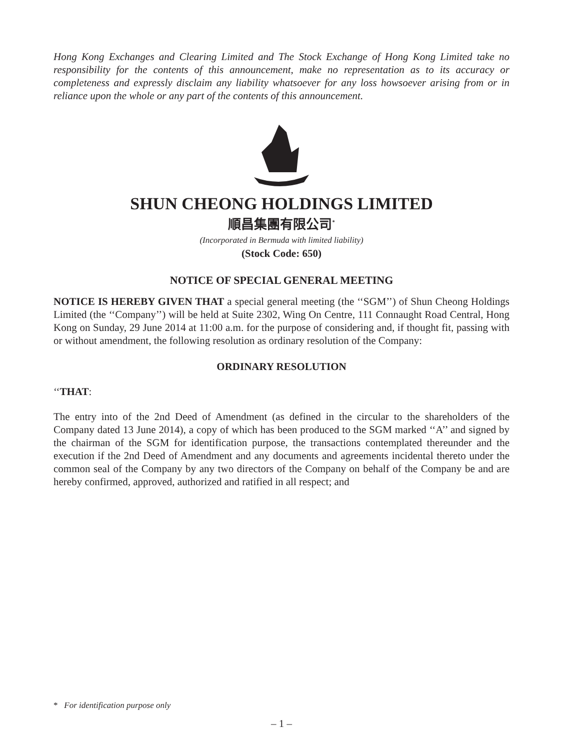Hong Kong Exchanges and Clearing Limited and The Stock Exchange of Hong Kong Limited take no responsibility for the contents of this announcement, make no representation as to its accuracy or completeness and expressly disclaim any liability whatsoever for any loss howsoever arising from or in reliance upon the whole or any part of the contents of this announcement.
SHUN CHEONG HOLDINGS LIMITED
順昌集團有限公司<sup>*</sup>
(Incorporated in Bermuda with limited liability)
(Stock Code: 650)
NOTICE OF SPECIAL GENERAL MEETING
NOTICE IS HEREBY GIVEN THAT a special general meeting (the ‘‘SGM’’) of Shun Cheong Holdings Limited (the ‘‘Company’’) will be held at Suite 2302, Wing On Centre, 111 Connaught Road Central, Hong Kong on Sunday, 29 June 2014 at 11:00 a.m. for the purpose of considering and, if thought fit, passing with or without amendment, the following resolution as ordinary resolution of the Company:
ORDINARY RESOLUTION
‘‘THAT:
The entry into of the 2nd Deed of Amendment (as defined in the circular to the shareholders of the Company dated 13 June 2014), a copy of which has been produced to the SGM marked ‘‘A’’ and signed by the chairman of the SGM for identification purpose, the transactions contemplated thereunder and the execution if the 2nd Deed of Amendment and any documents and agreements incidental thereto under the common seal of the Company by any two directors of the Company on behalf of the Company be and are hereby confirmed, approved, authorized and ratified in all respect; and
* For identification purpose only
– 1 –